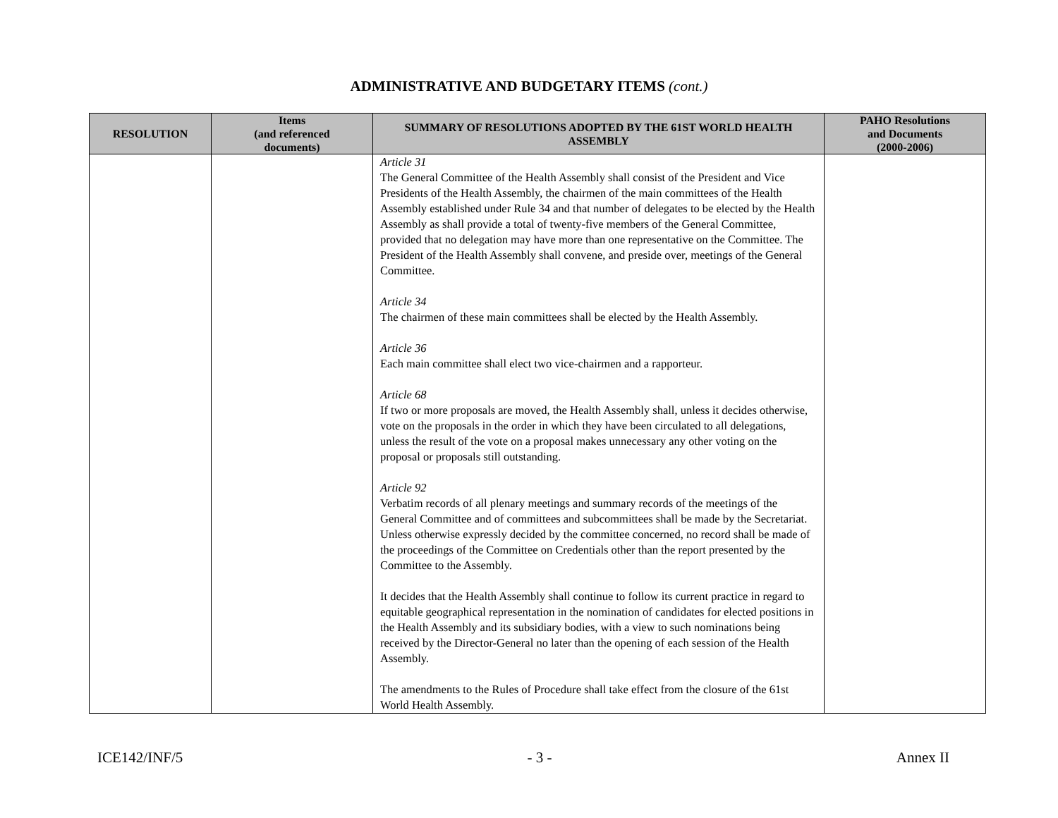ADMINISTRATIVE AND BUDGETARY ITEMS (cont.)
| RESOLUTION | Items (and referenced documents) | SUMMARY OF RESOLUTIONS ADOPTED BY THE 61ST WORLD HEALTH ASSEMBLY | PAHO Resolutions and Documents (2000-2006) |
| --- | --- | --- | --- |
| | | Article 31 The General Committee of the Health Assembly shall consist of the President and Vice Presidents of the Health Assembly, the chairmen of the main committees of the Health Assembly established under Rule 34 and that number of delegates to be elected by the Health Assembly as shall provide a total of twenty-five members of the General Committee, provided that no delegation may have more than one representative on the Committee. The President of the Health Assembly shall convene, and preside over, meetings of the General Committee. Article 34 The chairmen of these main committees shall be elected by the Health Assembly. Article 36 Each main committee shall elect two vice-chairmen and a rapporteur. Article 68 If two or more proposals are moved, the Health Assembly shall, unless it decides otherwise, vote on the proposals in the order in which they have been circulated to all delegations, unless the result of the vote on a proposal makes unnecessary any other voting on the proposal or proposals still outstanding. Article 92 Verbatim records of all plenary meetings and summary records of the meetings of the General Committee and of committees and subcommittees shall be made by the Secretariat. Unless otherwise expressly decided by the committee concerned, no record shall be made of the proceedings of the Committee on Credentials other than the report presented by the Committee to the Assembly. It decides that the Health Assembly shall continue to follow its current practice in regard to equitable geographical representation in the nomination of candidates for elected positions in the Health Assembly and its subsidiary bodies, with a view to such nominations being received by the Director-General no later than the opening of each session of the Health Assembly. The amendments to the Rules of Procedure shall take effect from the closure of the 61st World Health Assembly. | |
ICE142/INF/5 - 3 - Annex II